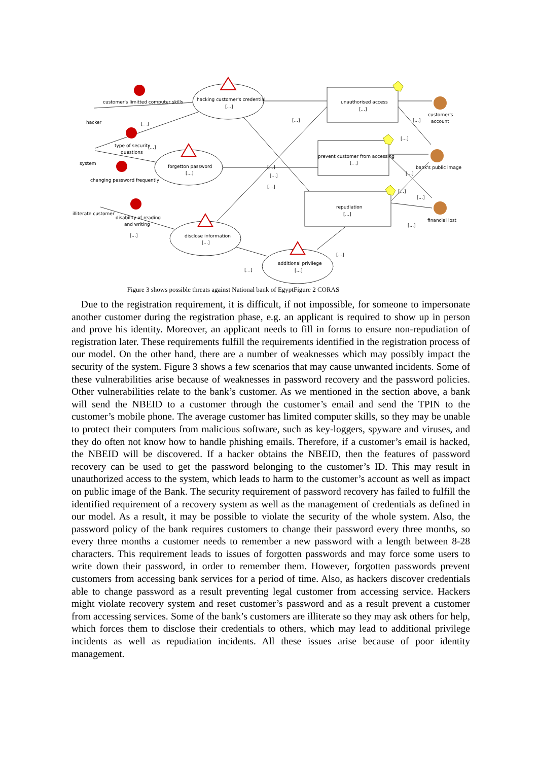hacker
customer's limitted computer skills
hacking customer's credential
[...]
unauthorised access
[...]
[...]
customer's
account
system
type of security
questions
[...]
[...]
forgetton password
[...]
prevent customer from accessing
[...]
bank's public image
[...]
changing password frequently
illiterate customer
disability of reading
and writing
[...]
repudiation
[...]
financial lost
disclose information
[...]
additional privilege
[...]
[...]
[...]
[...]
[...]
[...]
[...]
[...]
[...]
[...]
[...]
Figure 3 shows possible threats against National bank of EgyptFigure 2 CORAS
Due to the registration requirement, it is difficult, if not impossible, for someone to impersonate another customer during the registration phase, e.g. an applicant is required to show up in person and prove his identity. Moreover, an applicant needs to fill in forms to ensure non-repudiation of registration later. These requirements fulfill the requirements identified in the registration process of our model. On the other hand, there are a number of weaknesses which may possibly impact the security of the system. Figure 3 shows a few scenarios that may cause unwanted incidents. Some of these vulnerabilities arise because of weaknesses in password recovery and the password policies. Other vulnerabilities relate to the bank’s customer. As we mentioned in the section above, a bank will send the NBEID to a customer through the customer’s email and send the TPIN to the customer’s mobile phone. The average customer has limited computer skills, so they may be unable to protect their computers from malicious software, such as key-loggers, spyware and viruses, and they do often not know how to handle phishing emails. Therefore, if a customer’s email is hacked, the NBEID will be discovered. If a hacker obtains the NBEID, then the features of password recovery can be used to get the password belonging to the customer’s ID. This may result in unauthorized access to the system, which leads to harm to the customer’s account as well as impact on public image of the Bank. The security requirement of password recovery has failed to fulfill the identified requirement of a recovery system as well as the management of credentials as defined in our model. As a result, it may be possible to violate the security of the whole system. Also, the password policy of the bank requires customers to change their password every three months, so every three months a customer needs to remember a new password with a length between 8-28 characters. This requirement leads to issues of forgotten passwords and may force some users to write down their password, in order to remember them. However, forgotten passwords prevent customers from accessing bank services for a period of time. Also, as hackers discover credentials able to change password as a result preventing legal customer from accessing service. Hackers might violate recovery system and reset customer’s password and as a result prevent a customer from accessing services. Some of the bank’s customers are illiterate so they may ask others for help, which forces them to disclose their credentials to others, which may lead to additional privilege incidents as well as repudiation incidents. All these issues arise because of poor identity management.